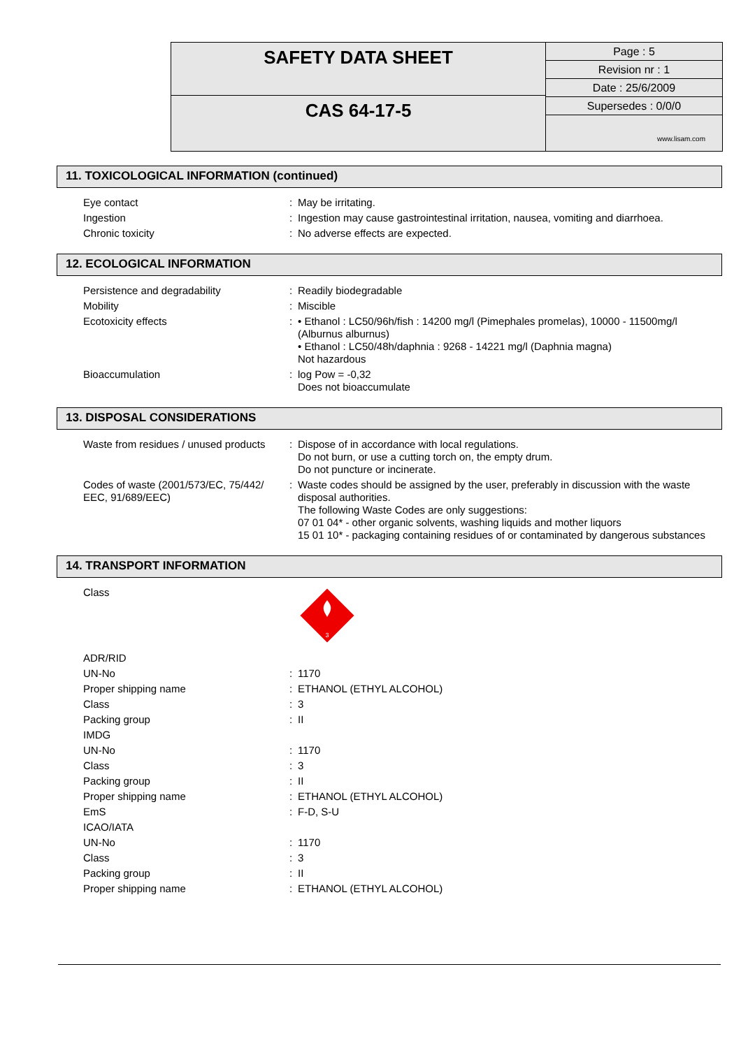SAFETY DATA SHEET
CAS 64-17-5
Page : 5
Revision nr : 1
Date : 25/6/2009
Supersedes : 0/0/0
www.lisam.com
11. TOXICOLOGICAL INFORMATION (continued)
| Eye contact | : | May be irritating. |
| Ingestion | : | Ingestion may cause gastrointestinal irritation, nausea, vomiting and diarrhoea. |
| Chronic toxicity | : | No adverse effects are expected. |
12. ECOLOGICAL INFORMATION
| Persistence and degradability | : | Readily biodegradable |
| Mobility | : | Miscible |
| Ecotoxicity effects | : | • Ethanol : LC50/96h/fish : 14200 mg/l (Pimephales promelas), 10000 - 11500mg/l (Alburnus alburnus) • Ethanol : LC50/48h/daphnia : 9268 - 14221 mg/l (Daphnia magna) Not hazardous |
| Bioaccumulation | : | log Pow = -0,32 Does not bioaccumulate |
13. DISPOSAL CONSIDERATIONS
| Waste from residues / unused products | : | Dispose of in accordance with local regulations. Do not burn, or use a cutting torch on, the empty drum. Do not puncture or incinerate. |
| Codes of waste (2001/573/EC, 75/442/ EEC, 91/689/EEC) | : | Waste codes should be assigned by the user, preferably in discussion with the waste disposal authorities. The following Waste Codes are only suggestions: 07 01 04* - other organic solvents, washing liquids and mother liquors 15 01 10* - packaging containing residues of or contaminated by dangerous substances |
14. TRANSPORT INFORMATION
| Class | | 3 |
| ADR/RID | | |
| UN-No | : | 1170 |
| Proper shipping name | : | ETHANOL (ETHYL ALCOHOL) |
| Class | : | 3 |
| Packing group | : | II |
| IMDG | | |
| UN-No | : | 1170 |
| Class | : | 3 |
| Packing group | : | II |
| Proper shipping name | : | ETHANOL (ETHYL ALCOHOL) |
| EmS | : | F-D, S-U |
| ICAO/IATA | | |
| UN-No | : | 1170 |
| Class | : | 3 |
| Packing group | : | II |
| Proper shipping name | : | ETHANOL (ETHYL ALCOHOL) |